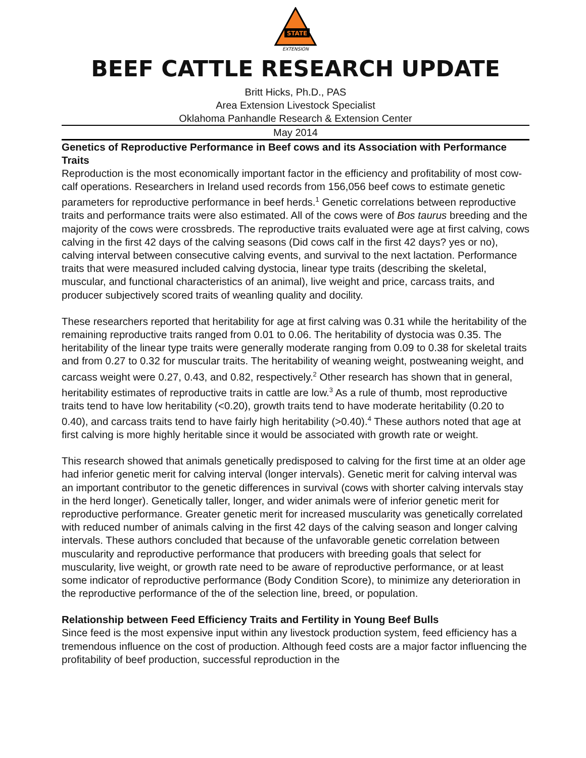STATE
EXTENSION
BEEF CATTLE RESEARCH UPDATE
Britt Hicks, Ph.D., PAS
Area Extension Livestock Specialist
Oklahoma Panhandle Research & Extension Center
May 2014
Genetics of Reproductive Performance in Beef cows and its Association with Performance Traits
Reproduction is the most economically important factor in the efficiency and profitability of most cow-calf operations. Researchers in Ireland used records from 156,056 beef cows to estimate genetic parameters for reproductive performance in beef herds.<sup>1</sup> Genetic correlations between reproductive traits and performance traits were also estimated. All of the cows were of Bos taurus breeding and the majority of the cows were crossbreds. The reproductive traits evaluated were age at first calving, cows calving in the first 42 days of the calving seasons (Did cows calf in the first 42 days? yes or no), calving interval between consecutive calving events, and survival to the next lactation. Performance traits that were measured included calving dystocia, linear type traits (describing the skeletal, muscular, and functional characteristics of an animal), live weight and price, carcass traits, and producer subjectively scored traits of weanling quality and docility.
These researchers reported that heritability for age at first calving was 0.31 while the heritability of the remaining reproductive traits ranged from 0.01 to 0.06. The heritability of dystocia was 0.35. The heritability of the linear type traits were generally moderate ranging from 0.09 to 0.38 for skeletal traits and from 0.27 to 0.32 for muscular traits. The heritability of weaning weight, postweaning weight, and carcass weight were 0.27, 0.43, and 0.82, respectively.<sup>2</sup> Other research has shown that in general, heritability estimates of reproductive traits in cattle are low.<sup>3</sup> As a rule of thumb, most reproductive traits tend to have low heritability (<0.20), growth traits tend to have moderate heritability (0.20 to 0.40), and carcass traits tend to have fairly high heritability (>0.40).<sup>4</sup> These authors noted that age at first calving is more highly heritable since it would be associated with growth rate or weight.
This research showed that animals genetically predisposed to calving for the first time at an older age had inferior genetic merit for calving interval (longer intervals). Genetic merit for calving interval was an important contributor to the genetic differences in survival (cows with shorter calving intervals stay in the herd longer). Genetically taller, longer, and wider animals were of inferior genetic merit for reproductive performance. Greater genetic merit for increased muscularity was genetically correlated with reduced number of animals calving in the first 42 days of the calving season and longer calving intervals. These authors concluded that because of the unfavorable genetic correlation between muscularity and reproductive performance that producers with breeding goals that select for muscularity, live weight, or growth rate need to be aware of reproductive performance, or at least some indicator of reproductive performance (Body Condition Score), to minimize any deterioration in the reproductive performance of the of the selection line, breed, or population.
Relationship between Feed Efficiency Traits and Fertility in Young Beef Bulls
Since feed is the most expensive input within any livestock production system, feed efficiency has a tremendous influence on the cost of production. Although feed costs are a major factor influencing the profitability of beef production, successful reproduction in the